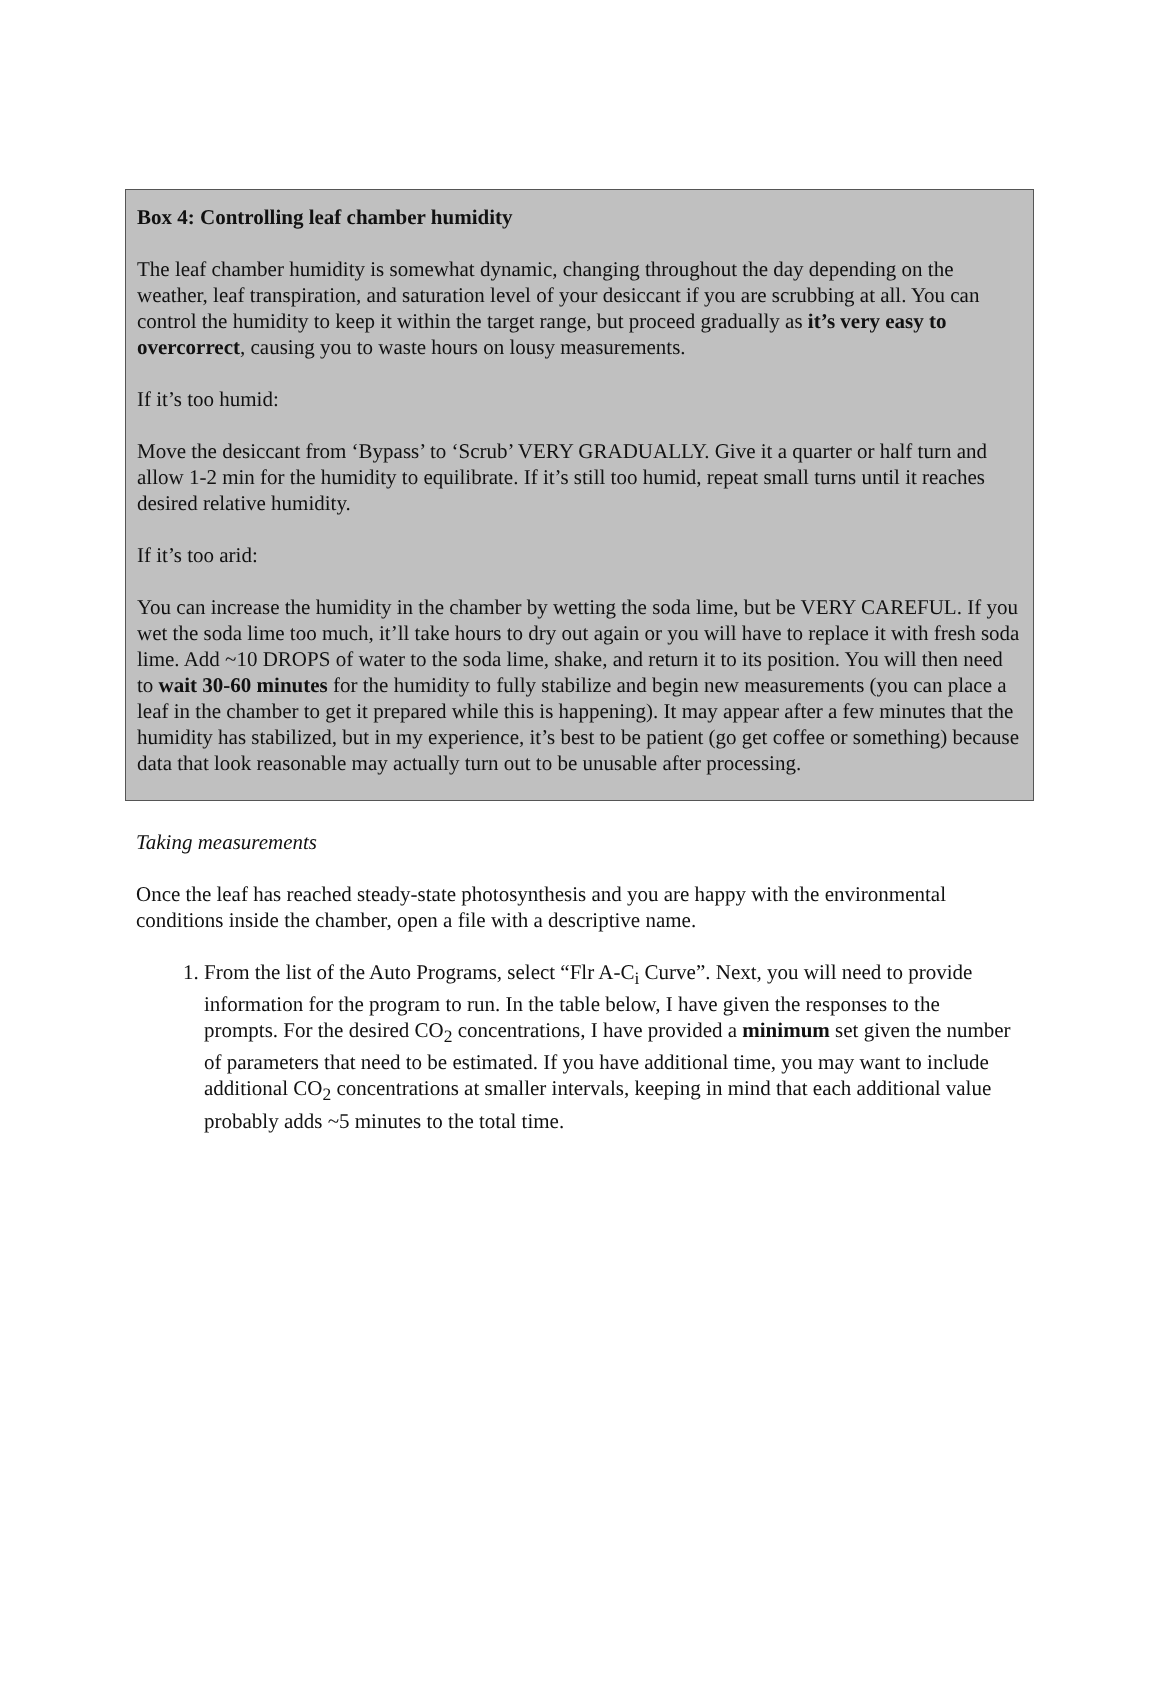Box 4: Controlling leaf chamber humidity
The leaf chamber humidity is somewhat dynamic, changing throughout the day depending on the weather, leaf transpiration, and saturation level of your desiccant if you are scrubbing at all. You can control the humidity to keep it within the target range, but proceed gradually as it’s very easy to overcorrect, causing you to waste hours on lousy measurements.
If it’s too humid:
Move the desiccant from ‘Bypass’ to ‘Scrub’ VERY GRADUALLY. Give it a quarter or half turn and allow 1-2 min for the humidity to equilibrate. If it’s still too humid, repeat small turns until it reaches desired relative humidity.
If it’s too arid:
You can increase the humidity in the chamber by wetting the soda lime, but be VERY CAREFUL. If you wet the soda lime too much, it’ll take hours to dry out again or you will have to replace it with fresh soda lime. Add ~10 DROPS of water to the soda lime, shake, and return it to its position. You will then need to wait 30-60 minutes for the humidity to fully stabilize and begin new measurements (you can place a leaf in the chamber to get it prepared while this is happening). It may appear after a few minutes that the humidity has stabilized, but in my experience, it’s best to be patient (go get coffee or something) because data that look reasonable may actually turn out to be unusable after processing.
Taking measurements
Once the leaf has reached steady-state photosynthesis and you are happy with the environmental conditions inside the chamber, open a file with a descriptive name.
1. From the list of the Auto Programs, select “Flr A-C<sub>i</sub> Curve”. Next, you will need to provide information for the program to run. In the table below, I have given the responses to the prompts. For the desired CO<sub>2</sub> concentrations, I have provided a minimum set given the number of parameters that need to be estimated. If you have additional time, you may want to include additional CO<sub>2</sub> concentrations at smaller intervals, keeping in mind that each additional value probably adds ~5 minutes to the total time.